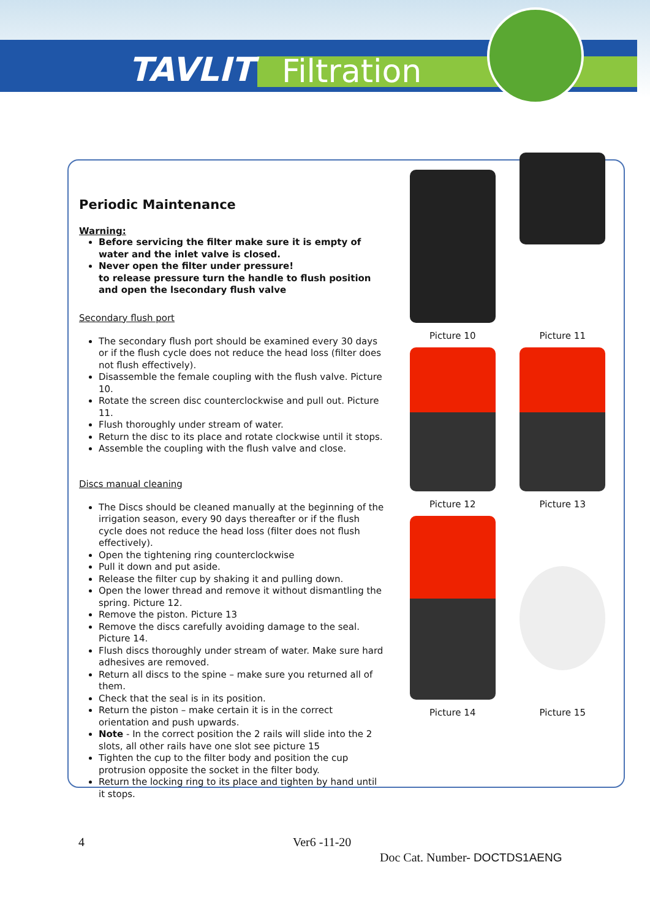TAVLIT Filtration
Periodic Maintenance
Warning:
Before servicing the filter make sure it is empty of water and the inlet valve is closed.
Never open the filter under pressure!
to release pressure turn the handle to flush position and open the lsecondary flush valve
Secondary flush port
The secondary flush port should be examined every 30 days or if the flush cycle does not reduce the head loss (filter does not flush effectively).
Disassemble the female coupling with the flush valve. Picture 10.
Rotate the screen disc counterclockwise and pull out. Picture 11.
Flush thoroughly under stream of water.
Return the disc to its place and rotate clockwise until it stops.
Assemble the coupling with the flush valve and close.
Discs manual cleaning
The Discs should be cleaned manually at the beginning of the irrigation season, every 90 days thereafter or if the flush cycle does not reduce the head loss (filter does not flush effectively).
Open the tightening ring counterclockwise
Pull it down and put aside.
Release the filter cup by shaking it and pulling down.
Open the lower thread and remove it without dismantling the spring. Picture 12.
Remove the piston. Picture 13
Remove the discs carefully avoiding damage to the seal. Picture 14.
Flush discs thoroughly under stream of water. Make sure hard adhesives are removed.
Return all discs to the spine – make sure you returned all of them.
Check that the seal is in its position.
Return the piston – make certain it is in the correct orientation and push upwards.
Note - In the correct position the 2 rails will slide into the 2 slots, all other rails have one slot see picture 15
Tighten the cup to the filter body and position the cup protrusion opposite the socket in the filter body.
Return the locking ring to its place and tighten by hand until it stops.
Picture 10
Picture 11
Picture 12
Picture 13
Picture 14
Picture 15
4 Ver6 -11-20
Doc Cat. Number- DOCTDS1AENG